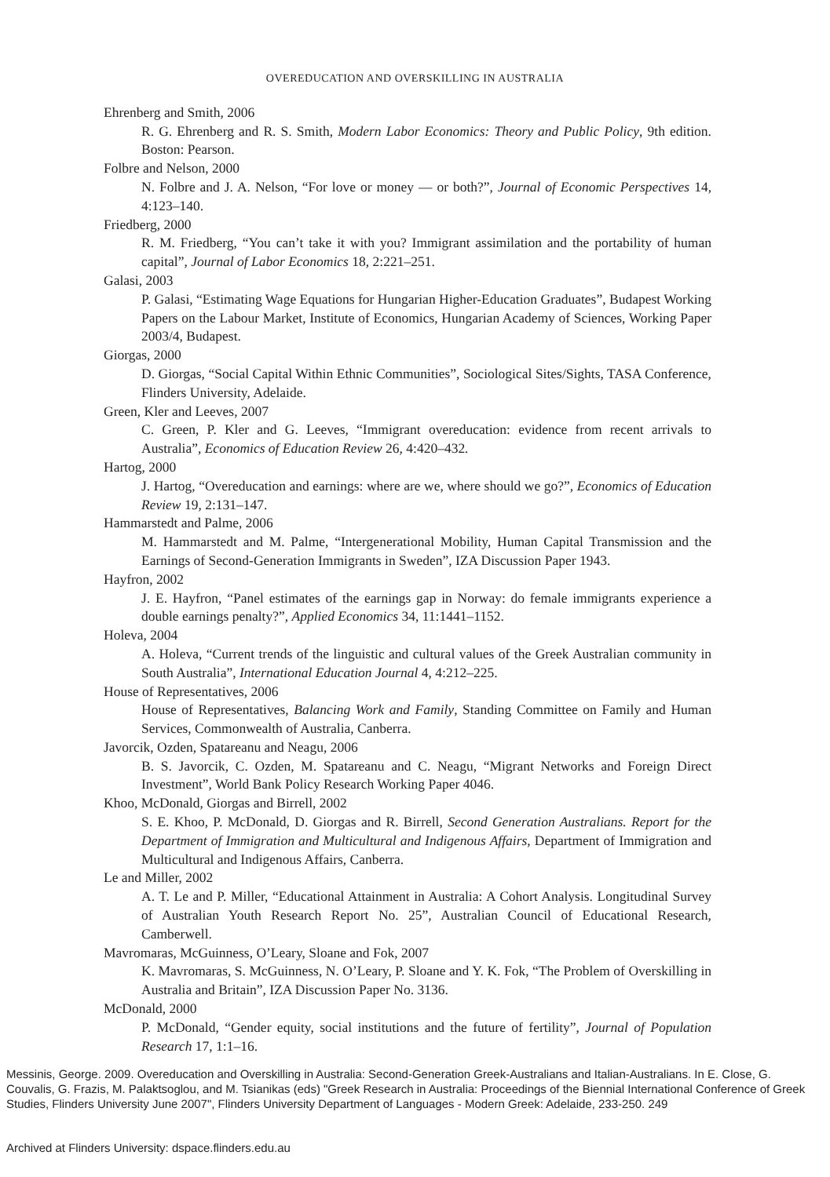OVEREDUCATION AND OVERSKILLING IN AUSTRALIA
Ehrenberg and Smith, 2006
R. G. Ehrenberg and R. S. Smith, Modern Labor Economics: Theory and Public Policy, 9th edition. Boston: Pearson.
Folbre and Nelson, 2000
N. Folbre and J. A. Nelson, “For love or money — or both?”, Journal of Economic Perspectives 14, 4:123–140.
Friedberg, 2000
R. M. Friedberg, “You can’t take it with you? Immigrant assimilation and the portability of human capital”, Journal of Labor Economics 18, 2:221–251.
Galasi, 2003
P. Galasi, “Estimating Wage Equations for Hungarian Higher-Education Graduates”, Budapest Working Papers on the Labour Market, Institute of Economics, Hungarian Academy of Sciences, Working Paper 2003/4, Budapest.
Giorgas, 2000
D. Giorgas, “Social Capital Within Ethnic Communities”, Sociological Sites/Sights, TASA Conference, Flinders University, Adelaide.
Green, Kler and Leeves, 2007
C. Green, P. Kler and G. Leeves, “Immigrant overeducation: evidence from recent arrivals to Australia”, Economics of Education Review 26, 4:420–432.
Hartog, 2000
J. Hartog, “Overeducation and earnings: where are we, where should we go?”, Economics of Education Review 19, 2:131–147.
Hammarstedt and Palme, 2006
M. Hammarstedt and M. Palme, “Intergenerational Mobility, Human Capital Transmission and the Earnings of Second-Generation Immigrants in Sweden”, IZA Discussion Paper 1943.
Hayfron, 2002
J. E. Hayfron, “Panel estimates of the earnings gap in Norway: do female immigrants experience a double earnings penalty?”, Applied Economics 34, 11:1441–1152.
Holeva, 2004
A. Holeva, “Current trends of the linguistic and cultural values of the Greek Australian community in South Australia”, International Education Journal 4, 4:212–225.
House of Representatives, 2006
House of Representatives, Balancing Work and Family, Standing Committee on Family and Human Services, Commonwealth of Australia, Canberra.
Javorcik, Ozden, Spatareanu and Neagu, 2006
B. S. Javorcik, C. Ozden, M. Spatareanu and C. Neagu, “Migrant Networks and Foreign Direct Investment”, World Bank Policy Research Working Paper 4046.
Khoo, McDonald, Giorgas and Birrell, 2002
S. E. Khoo, P. McDonald, D. Giorgas and R. Birrell, Second Generation Australians. Report for the Department of Immigration and Multicultural and Indigenous Affairs, Department of Immigration and Multicultural and Indigenous Affairs, Canberra.
Le and Miller, 2002
A. T. Le and P. Miller, “Educational Attainment in Australia: A Cohort Analysis. Longitudinal Survey of Australian Youth Research Report No. 25”, Australian Council of Educational Research, Camberwell.
Mavromaras, McGuinness, O’Leary, Sloane and Fok, 2007
K. Mavromaras, S. McGuinness, N. O’Leary, P. Sloane and Y. K. Fok, “The Problem of Overskilling in Australia and Britain”, IZA Discussion Paper No. 3136.
McDonald, 2000
P. McDonald, “Gender equity, social institutions and the future of fertility”, Journal of Population Research 17, 1:1–16.
Messinis, George. 2009. Overeducation and Overskilling in Australia: Second-Generation Greek-Australians and Italian-Australians. In E. Close, G. Couvalis, G. Frazis, M. Palaktsoglou, and M. Tsianikas (eds) "Greek Research in Australia: Proceedings of the Biennial International Conference of Greek Studies, Flinders University June 2007", Flinders University Department of Languages - Modern Greek: Adelaide, 233-250. 249
Archived at Flinders University: dspace.flinders.edu.au